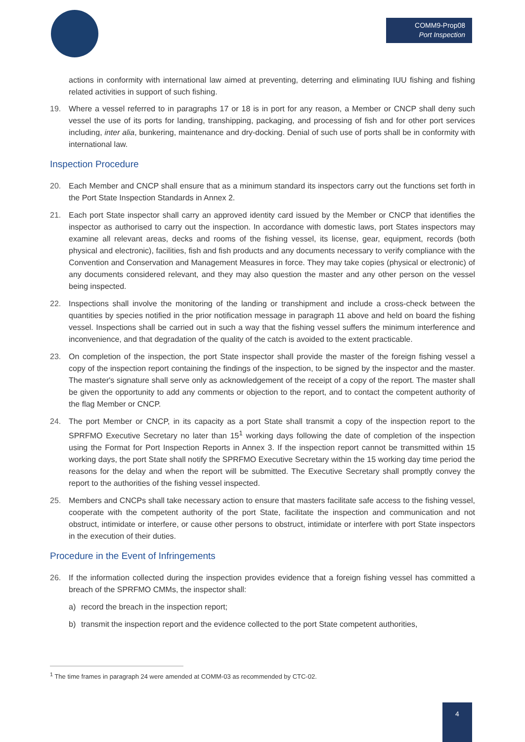COMM9-Prop08
Port Inspection
actions in conformity with international law aimed at preventing, deterring and eliminating IUU fishing and fishing related activities in support of such fishing.
19. Where a vessel referred to in paragraphs 17 or 18 is in port for any reason, a Member or CNCP shall deny such vessel the use of its ports for landing, transhipping, packaging, and processing of fish and for other port services including, inter alia, bunkering, maintenance and dry-docking. Denial of such use of ports shall be in conformity with international law.
Inspection Procedure
20. Each Member and CNCP shall ensure that as a minimum standard its inspectors carry out the functions set forth in the Port State Inspection Standards in Annex 2.
21. Each port State inspector shall carry an approved identity card issued by the Member or CNCP that identifies the inspector as authorised to carry out the inspection. In accordance with domestic laws, port States inspectors may examine all relevant areas, decks and rooms of the fishing vessel, its license, gear, equipment, records (both physical and electronic), facilities, fish and fish products and any documents necessary to verify compliance with the Convention and Conservation and Management Measures in force. They may take copies (physical or electronic) of any documents considered relevant, and they may also question the master and any other person on the vessel being inspected.
22. Inspections shall involve the monitoring of the landing or transhipment and include a cross-check between the quantities by species notified in the prior notification message in paragraph 11 above and held on board the fishing vessel. Inspections shall be carried out in such a way that the fishing vessel suffers the minimum interference and inconvenience, and that degradation of the quality of the catch is avoided to the extent practicable.
23. On completion of the inspection, the port State inspector shall provide the master of the foreign fishing vessel a copy of the inspection report containing the findings of the inspection, to be signed by the inspector and the master. The master's signature shall serve only as acknowledgement of the receipt of a copy of the report. The master shall be given the opportunity to add any comments or objection to the report, and to contact the competent authority of the flag Member or CNCP.
24. The port Member or CNCP, in its capacity as a port State shall transmit a copy of the inspection report to the SPRFMO Executive Secretary no later than 15<sup>1</sup> working days following the date of completion of the inspection using the Format for Port Inspection Reports in Annex 3. If the inspection report cannot be transmitted within 15 working days, the port State shall notify the SPRFMO Executive Secretary within the 15 working day time period the reasons for the delay and when the report will be submitted. The Executive Secretary shall promptly convey the report to the authorities of the fishing vessel inspected.
25. Members and CNCPs shall take necessary action to ensure that masters facilitate safe access to the fishing vessel, cooperate with the competent authority of the port State, facilitate the inspection and communication and not obstruct, intimidate or interfere, or cause other persons to obstruct, intimidate or interfere with port State inspectors in the execution of their duties.
Procedure in the Event of Infringements
26. If the information collected during the inspection provides evidence that a foreign fishing vessel has committed a breach of the SPRFMO CMMs, the inspector shall:
a) record the breach in the inspection report;
b) transmit the inspection report and the evidence collected to the port State competent authorities,
<sup>1</sup> The time frames in paragraph 24 were amended at COMM-03 as recommended by CTC-02.
4